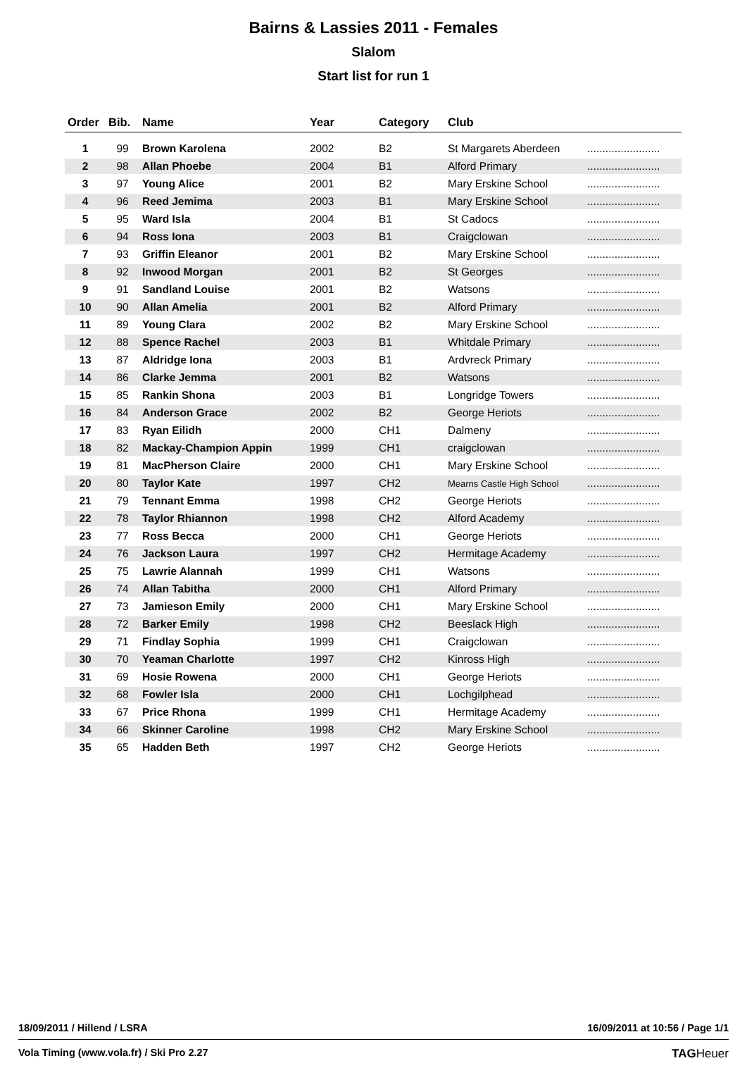Bairns & Lassies 2011 - Females
Slalom
Start list for run 1
| Order | Bib. | Name | Year | Category | Club | |
| --- | --- | --- | --- | --- | --- | --- |
| 1 | 99 | Brown Karolena | 2002 | B2 | St Margarets Aberdeen | ........................ |
| 2 | 98 | Allan Phoebe | 2004 | B1 | Alford Primary | ........................ |
| 3 | 97 | Young Alice | 2001 | B2 | Mary Erskine School | ........................ |
| 4 | 96 | Reed Jemima | 2003 | B1 | Mary Erskine School | ........................ |
| 5 | 95 | Ward Isla | 2004 | B1 | St Cadocs | ........................ |
| 6 | 94 | Ross Iona | 2003 | B1 | Craigclowan | ........................ |
| 7 | 93 | Griffin Eleanor | 2001 | B2 | Mary Erskine School | ........................ |
| 8 | 92 | Inwood Morgan | 2001 | B2 | St Georges | ........................ |
| 9 | 91 | Sandland Louise | 2001 | B2 | Watsons | ........................ |
| 10 | 90 | Allan Amelia | 2001 | B2 | Alford Primary | ........................ |
| 11 | 89 | Young Clara | 2002 | B2 | Mary Erskine School | ........................ |
| 12 | 88 | Spence Rachel | 2003 | B1 | Whitdale Primary | ........................ |
| 13 | 87 | Aldridge Iona | 2003 | B1 | Ardvreck Primary | ........................ |
| 14 | 86 | Clarke Jemma | 2001 | B2 | Watsons | ........................ |
| 15 | 85 | Rankin Shona | 2003 | B1 | Longridge Towers | ........................ |
| 16 | 84 | Anderson Grace | 2002 | B2 | George Heriots | ........................ |
| 17 | 83 | Ryan Eilidh | 2000 | CH1 | Dalmeny | ........................ |
| 18 | 82 | Mackay-Champion Appin | 1999 | CH1 | craigclowan | ........................ |
| 19 | 81 | MacPherson Claire | 2000 | CH1 | Mary Erskine School | ........................ |
| 20 | 80 | Taylor Kate | 1997 | CH2 | Mearns Castle High School | ........................ |
| 21 | 79 | Tennant Emma | 1998 | CH2 | George Heriots | ........................ |
| 22 | 78 | Taylor Rhiannon | 1998 | CH2 | Alford Academy | ........................ |
| 23 | 77 | Ross Becca | 2000 | CH1 | George Heriots | ........................ |
| 24 | 76 | Jackson Laura | 1997 | CH2 | Hermitage Academy | ........................ |
| 25 | 75 | Lawrie Alannah | 1999 | CH1 | Watsons | ........................ |
| 26 | 74 | Allan Tabitha | 2000 | CH1 | Alford Primary | ........................ |
| 27 | 73 | Jamieson Emily | 2000 | CH1 | Mary Erskine School | ........................ |
| 28 | 72 | Barker Emily | 1998 | CH2 | Beeslack High | ........................ |
| 29 | 71 | Findlay Sophia | 1999 | CH1 | Craigclowan | ........................ |
| 30 | 70 | Yeaman Charlotte | 1997 | CH2 | Kinross High | ........................ |
| 31 | 69 | Hosie Rowena | 2000 | CH1 | George Heriots | ........................ |
| 32 | 68 | Fowler Isla | 2000 | CH1 | Lochgilphead | ........................ |
| 33 | 67 | Price Rhona | 1999 | CH1 | Hermitage Academy | ........................ |
| 34 | 66 | Skinner Caroline | 1998 | CH2 | Mary Erskine School | ........................ |
| 35 | 65 | Hadden Beth | 1997 | CH2 | George Heriots | ........................ |
18/09/2011 / Hillend / LSRA 16/09/2011 at 10:56 / Page 1/1
Vola Timing (www.vola.fr) / Ski Pro 2.27 TAGHeuer